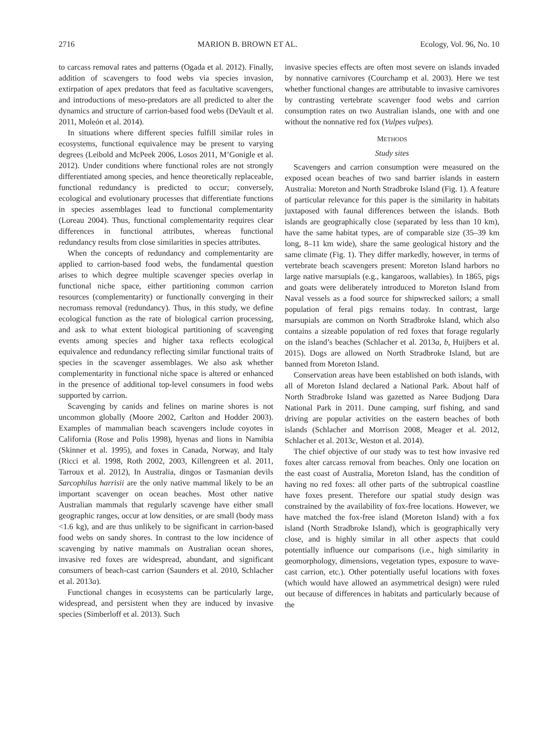2716 MARION B. BROWN ET AL. Ecology, Vol. 96, No. 10
to carcass removal rates and patterns (Ogada et al. 2012). Finally, addition of scavengers to food webs via species invasion, extirpation of apex predators that feed as facultative scavengers, and introductions of meso-predators are all predicted to alter the dynamics and structure of carrion-based food webs (DeVault et al. 2011, Moleón et al. 2014).
In situations where different species fulfill similar roles in ecosystems, functional equivalence may be present to varying degrees (Leibold and McPeek 2006, Losos 2011, M’Gonigle et al. 2012). Under conditions where functional roles are not strongly differentiated among species, and hence theoretically replaceable, functional redundancy is predicted to occur; conversely, ecological and evolutionary processes that differentiate functions in species assemblages lead to functional complementarity (Loreau 2004). Thus, functional complementarity requires clear differences in functional attributes, whereas functional redundancy results from close similarities in species attributes.
When the concepts of redundancy and complementarity are applied to carrion-based food webs, the fundamental question arises to which degree multiple scavenger species overlap in functional niche space, either partitioning common carrion resources (complementarity) or functionally converging in their necromass removal (redundancy). Thus, in this study, we define ecological function as the rate of biological carrion processing, and ask to what extent biological partitioning of scavenging events among species and higher taxa reflects ecological equivalence and redundancy reflecting similar functional traits of species in the scavenger assemblages. We also ask whether complementarity in functional niche space is altered or enhanced in the presence of additional top-level consumers in food webs supported by carrion.
Scavenging by canids and felines on marine shores is not uncommon globally (Moore 2002, Carlton and Hodder 2003). Examples of mammalian beach scavengers include coyotes in California (Rose and Polis 1998), hyenas and lions in Namibia (Skinner et al. 1995), and foxes in Canada, Norway, and Italy (Ricci et al. 1998, Roth 2002, 2003, Killengreen et al. 2011, Tarroux et al. 2012), In Australia, dingos or Tasmanian devils Sarcophilus harrisii are the only native mammal likely to be an important scavenger on ocean beaches. Most other native Australian mammals that regularly scavenge have either small geographic ranges, occur at low densities, or are small (body mass <1.6 kg), and are thus unlikely to be significant in carrion-based food webs on sandy shores. In contrast to the low incidence of scavenging by native mammals on Australian ocean shores, invasive red foxes are widespread, abundant, and significant consumers of beach-cast carrion (Saunders et al. 2010, Schlacher et al. 2013a).
Functional changes in ecosystems can be particularly large, widespread, and persistent when they are induced by invasive species (Simberloff et al. 2013). Such
invasive species effects are often most severe on islands invaded by nonnative carnivores (Courchamp et al. 2003). Here we test whether functional changes are attributable to invasive carnivores by contrasting vertebrate scavenger food webs and carrion consumption rates on two Australian islands, one with and one without the nonnative red fox (Vulpes vulpes).
METHODS
Study sites
Scavengers and carrion consumption were measured on the exposed ocean beaches of two sand barrier islands in eastern Australia: Moreton and North Stradbroke Island (Fig. 1). A feature of particular relevance for this paper is the similarity in habitats juxtaposed with faunal differences between the islands. Both islands are geographically close (separated by less than 10 km), have the same habitat types, are of comparable size (35–39 km long, 8–11 km wide), share the same geological history and the same climate (Fig. 1). They differ markedly, however, in terms of vertebrate beach scavengers present: Moreton Island harbors no large native marsupials (e.g., kangaroos, wallabies). In 1865, pigs and goats were deliberately introduced to Moreton Island from Naval vessels as a food source for shipwrecked sailors; a small population of feral pigs remains today. In contrast, large marsupials are common on North Stradbroke Island, which also contains a sizeable population of red foxes that forage regularly on the island’s beaches (Schlacher et al. 2013a, b, Huijbers et al. 2015). Dogs are allowed on North Stradbroke Island, but are banned from Moreton Island.
Conservation areas have been established on both islands, with all of Moreton Island declared a National Park. About half of North Stradbroke Island was gazetted as Naree Budjong Dara National Park in 2011. Dune camping, surf fishing, and sand driving are popular activities on the eastern beaches of both islands (Schlacher and Morrison 2008, Meager et al. 2012, Schlacher et al. 2013c, Weston et al. 2014).
The chief objective of our study was to test how invasive red foxes alter carcass removal from beaches. Only one location on the east coast of Australia, Moreton Island, has the condition of having no red foxes: all other parts of the subtropical coastline have foxes present. Therefore our spatial study design was constrained by the availability of fox-free locations. However, we have matched the fox-free island (Moreton Island) with a fox island (North Stradbroke Island), which is geographically very close, and is highly similar in all other aspects that could potentially influence our comparisons (i.e., high similarity in geomorphology, dimensions, vegetation types, exposure to wave-cast carrion, etc.). Other potentially useful locations with foxes (which would have allowed an asymmetrical design) were ruled out because of differences in habitats and particularly because of the